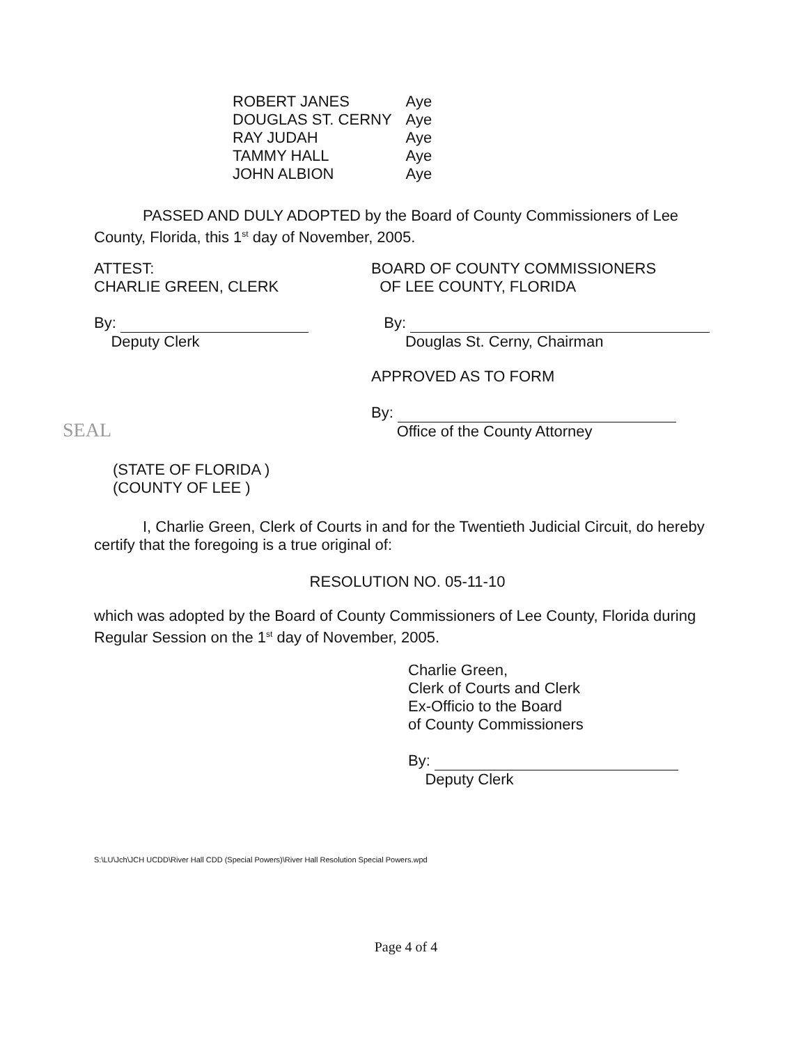| ROBERT JANES | Aye |
| DOUGLAS ST. CERNY | Aye |
| RAY JUDAH | Aye |
| TAMMY HALL | Aye |
| JOHN ALBION | Aye |
PASSED AND DULY ADOPTED by the Board of County Commissioners of Lee County, Florida, this 1<sup>st</sup> day of November, 2005.
ATTEST:
CHARLIE GREEN, CLERK
By:
Deputy Clerk
BOARD OF COUNTY COMMISSIONERS
OF LEE COUNTY, FLORIDA
By:
Douglas St. Cerny, Chairman
APPROVED AS TO FORM
By:
Office of the County Attorney
SEAL
(STATE OF FLORIDA )
(COUNTY OF LEE )
I, Charlie Green, Clerk of Courts in and for the Twentieth Judicial Circuit, do hereby certify that the foregoing is a true original of:
RESOLUTION NO. 05-11-10
which was adopted by the Board of County Commissioners of Lee County, Florida during Regular Session on the 1<sup>st</sup> day of November, 2005.
Charlie Green,
Clerk of Courts and Clerk
Ex-Officio to the Board
of County Commissioners
By:
Deputy Clerk
S:\LU\Jch\JCH UCDD\River Hall CDD (Special Powers)\River Hall Resolution Special Powers.wpd
Page 4 of 4